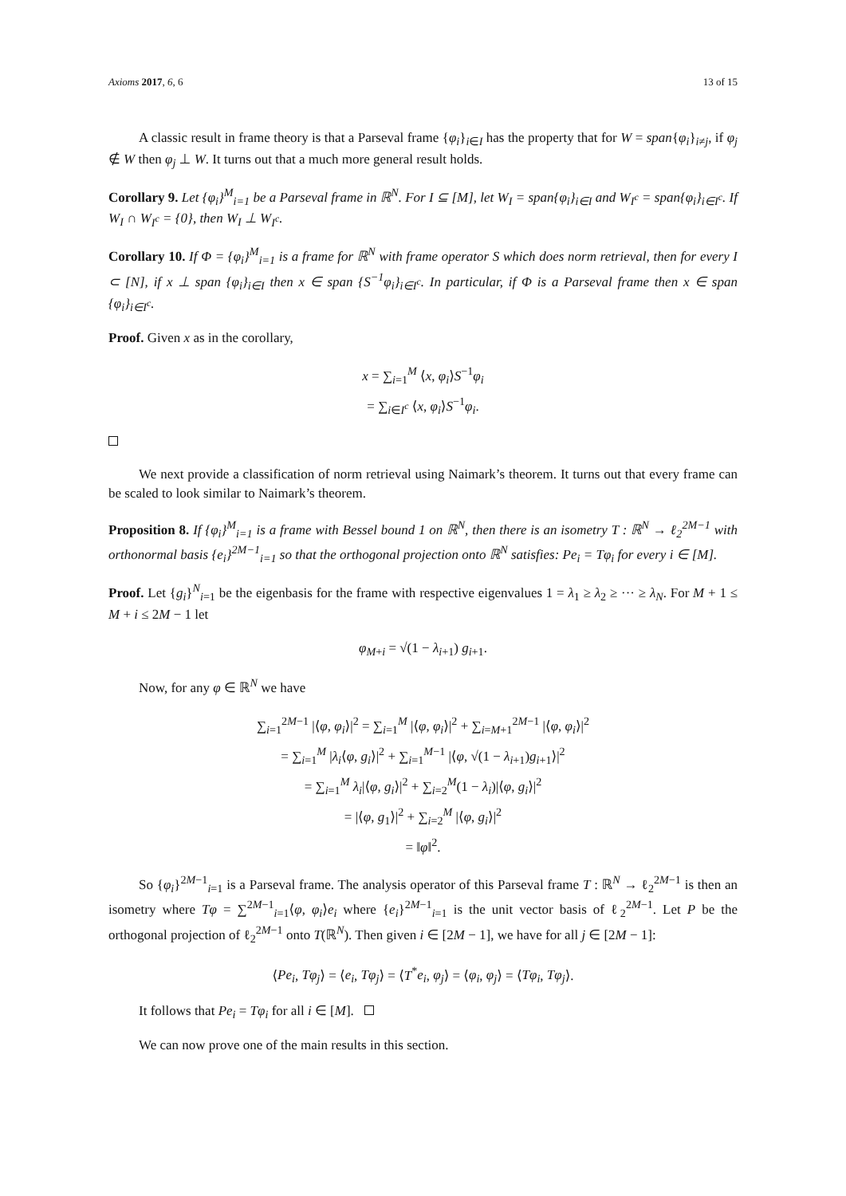Axioms 2017, 6, 6 13 of 15
A classic result in frame theory is that a Parseval frame {φ<sub>i</sub>}<sub>i∈I</sub> has the property that for W = span{φ<sub>i</sub>}<sub>i≠j</sub>, if φ<sub>j</sub> ∉ W then φ<sub>j</sub> ⊥ W. It turns out that a much more general result holds.
Corollary 9. Let {φ<sub>i</sub>}<sup>M</sup><sub>i=1</sub> be a Parseval frame in ℝ<sup>N</sup>. For I ⊆ [M], let W<sub>I</sub> = span{φ<sub>i</sub>}<sub>i∈I</sub> and W<sub>I<sup>c</sup></sub> = span{φ<sub>i</sub>}<sub>i∈I<sup>c</sup></sub>. If W<sub>I</sub> ∩ W<sub>I<sup>c</sup></sub> = {0}, then W<sub>I</sub> ⊥ W<sub>I<sup>c</sup></sub>.
Corollary 10. If Φ = {φ<sub>i</sub>}<sup>M</sup><sub>i=1</sub> is a frame for ℝ<sup>N</sup> with frame operator S which does norm retrieval, then for every I ⊂ [N], if x ⊥ span {φ<sub>i</sub>}<sub>i∈I</sub> then x ∈ span {S<sup>−1</sup>φ<sub>i</sub>}<sub>i∈I<sup>c</sup></sub>. In particular, if Φ is a Parseval frame then x ∈ span {φ<sub>i</sub>}<sub>i∈I<sup>c</sup></sub>.
Proof. Given x as in the corollary,
x = ∑<sub>i=1</sub><sup>M</sup> ⟨x, φ<sub>i</sub>⟩S<sup>−1</sup>φ<sub>i</sub>
= ∑<sub>i∈I<sup>c</sup></sub> ⟨x, φ<sub>i</sub>⟩S<sup>−1</sup>φ<sub>i</sub>.
We next provide a classification of norm retrieval using Naimark’s theorem. It turns out that every frame can be scaled to look similar to Naimark’s theorem.
Proposition 8. If {φ<sub>i</sub>}<sup>M</sup><sub>i=1</sub> is a frame with Bessel bound 1 on ℝ<sup>N</sup>, then there is an isometry T : ℝ<sup>N</sup> → ℓ<sub>2</sub><sup>2M−1</sup> with orthonormal basis {e<sub>i</sub>}<sup>2M−1</sup><sub>i=1</sub> so that the orthogonal projection onto ℝ<sup>N</sup> satisfies: Pe<sub>i</sub> = Tφ<sub>i</sub> for every i ∈ [M].
Proof. Let {g<sub>i</sub>}<sup>N</sup><sub>i=1</sub> be the eigenbasis for the frame with respective eigenvalues 1 = λ<sub>1</sub> ≥ λ<sub>2</sub> ≥ ··· ≥ λ<sub>N</sub>. For M + 1 ≤ M + i ≤ 2M − 1 let
φ<sub>M+i</sub> = √(1 − λ<sub>i+1</sub>) g<sub>i+1</sub>.
Now, for any φ ∈ ℝ<sup>N</sup> we have
∑<sub>i=1</sub><sup>2M−1</sup> |⟨φ, φ<sub>i</sub>⟩|<sup>2</sup> = ∑<sub>i=1</sub><sup>M</sup> |⟨φ, φ<sub>i</sub>⟩|<sup>2</sup> + ∑<sub>i=M+1</sub><sup>2M−1</sup> |⟨φ, φ<sub>i</sub>⟩|<sup>2</sup>
= ∑<sub>i=1</sub><sup>M</sup> |λ<sub>i</sub>⟨φ, g<sub>i</sub>⟩|<sup>2</sup> + ∑<sub>i=1</sub><sup>M−1</sup> |⟨φ, √(1 − λ<sub>i+1</sub>)g<sub>i+1</sub>⟩|<sup>2</sup>
= ∑<sub>i=1</sub><sup>M</sup> λ<sub>i</sub>|⟨φ, g<sub>i</sub>⟩|<sup>2</sup> + ∑<sub>i=2</sub><sup>M</sup>(1 − λ<sub>i</sub>)|⟨φ, g<sub>i</sub>⟩|<sup>2</sup>
= |⟨φ, g<sub>1</sub>⟩|<sup>2</sup> + ∑<sub>i=2</sub><sup>M</sup> |⟨φ, g<sub>i</sub>⟩|<sup>2</sup>
= ‖φ‖<sup>2</sup>.
So {φ<sub>i</sub>}<sup>2M−1</sup><sub>i=1</sub> is a Parseval frame. The analysis operator of this Parseval frame T : ℝ<sup>N</sup> → ℓ<sub>2</sub><sup>2M−1</sup> is then an isometry where Tφ = ∑<sup>2M−1</sup><sub>i=1</sub>⟨φ, φ<sub>i</sub>⟩e<sub>i</sub> where {e<sub>i</sub>}<sup>2M−1</sup><sub>i=1</sub> is the unit vector basis of ℓ<sub>2</sub><sup>2M−1</sup>. Let P be the orthogonal projection of ℓ<sub>2</sub><sup>2M−1</sup> onto T(ℝ<sup>N</sup>). Then given i ∈ [2M − 1], we have for all j ∈ [2M − 1]:
⟨Pe<sub>i</sub>, Tφ<sub>j</sub>⟩ = ⟨e<sub>i</sub>, Tφ<sub>j</sub>⟩ = ⟨T<sup>*</sup>e<sub>i</sub>, φ<sub>j</sub>⟩ = ⟨φ<sub>i</sub>, φ<sub>j</sub>⟩ = ⟨Tφ<sub>i</sub>, Tφ<sub>j</sub>⟩.
It follows that Pe<sub>i</sub> = Tφ<sub>i</sub> for all i ∈ [M].
We can now prove one of the main results in this section.